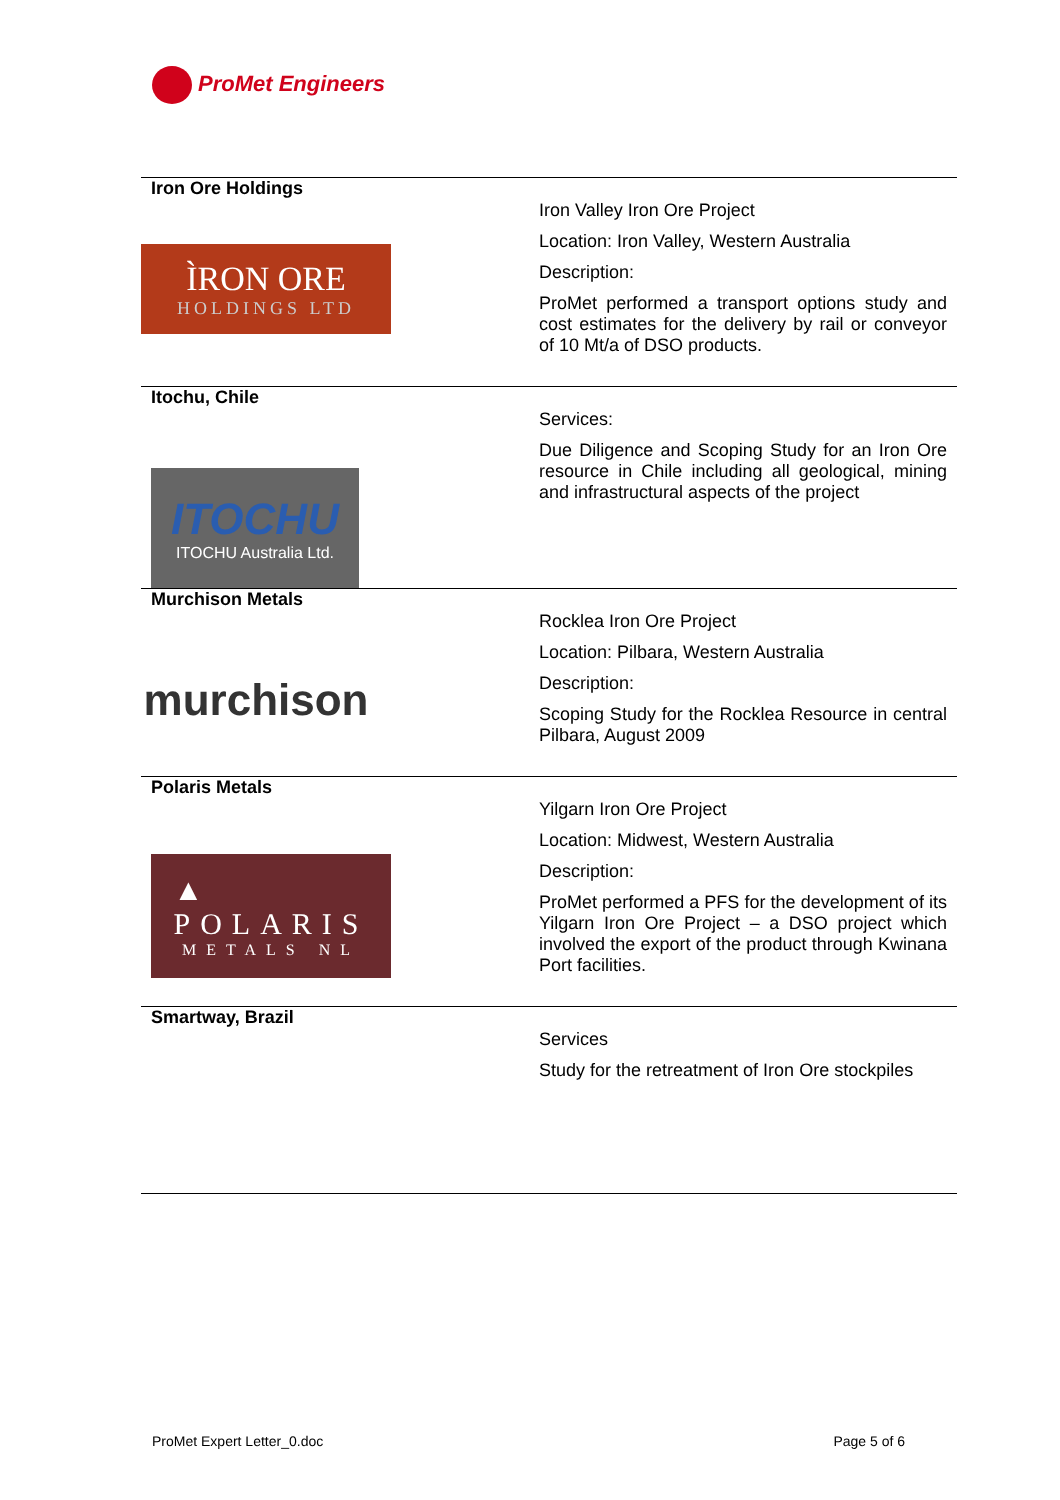ProMet Engineers
| Iron Ore Holdings ÌRON ORE HOLDINGS LTD | Iron Valley Iron Ore Project Location: Iron Valley, Western Australia Description: ProMet performed a transport options study and cost estimates for the delivery by rail or conveyor of 10 Mt/a of DSO products. |
| Itochu, Chile ITOCHU ITOCHU Australia Ltd. | Services: Due Diligence and Scoping Study for an Iron Ore resource in Chile including all geological, mining and infrastructural aspects of the project |
| Murchison Metals murchison | Rocklea Iron Ore Project Location: Pilbara, Western Australia Description: Scoping Study for the Rocklea Resource in central Pilbara, August 2009 |
| Polaris Metals ▲ POLARIS METALS NL | Yilgarn Iron Ore Project Location: Midwest, Western Australia Description: ProMet performed a PFS for the development of its Yilgarn Iron Ore Project – a DSO project which involved the export of the product through Kwinana Port facilities. |
| Smartway, Brazil | Services Study for the retreatment of Iron Ore stockpiles |
ProMet Expert Letter_0.doc Page 5 of 6